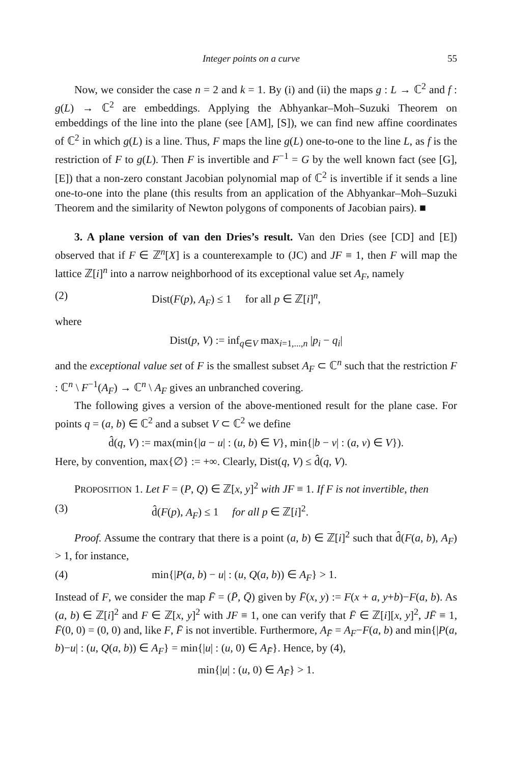Integer points on a curve 55
Now, we consider the case n = 2 and k = 1. By (i) and (ii) the maps g : L → ℂ<sup>2</sup> and f : g(L) → ℂ<sup>2</sup> are embeddings. Applying the Abhyankar–Moh–Suzuki Theorem on embeddings of the line into the plane (see [AM], [S]), we can find new affine coordinates of ℂ<sup>2</sup> in which g(L) is a line. Thus, F maps the line g(L) one-to-one to the line L, as f is the restriction of F to g(L). Then F is invertible and F<sup>−1</sup> = G by the well known fact (see [G], [E]) that a non-zero constant Jacobian polynomial map of ℂ<sup>2</sup> is invertible if it sends a line one-to-one into the plane (this results from an application of the Abhyankar–Moh–Suzuki Theorem and the similarity of Newton polygons of components of Jacobian pairs). ■
3. A plane version of van den Dries’s result. Van den Dries (see [CD] and [E]) observed that if F ∈ ℤ<sup>n</sup>[X] is a counterexample to (JC) and JF ≡ 1, then F will map the lattice ℤ[i]<sup>n</sup> into a narrow neighborhood of its exceptional value set A<sub>F</sub>, namely
(2) Dist(F(p), A<sub>F</sub>) ≤ 1 for all p ∈ ℤ[i]<sup>n</sup>,
where
Dist(p, V) := inf<sub>q∈V</sub> max<sub>i=1,...,n</sub> |p<sub>i</sub> − q<sub>i</sub>|
and the exceptional value set of F is the smallest subset A<sub>F</sub> ⊂ ℂ<sup>n</sup> such that the restriction F : ℂ<sup>n</sup> \ F<sup>−1</sup>(A<sub>F</sub>) → ℂ<sup>n</sup> \ A<sub>F</sub> gives an unbranched covering.
The following gives a version of the above-mentioned result for the plane case. For points q = (a, b) ∈ ℂ<sup>2</sup> and a subset V ⊂ ℂ<sup>2</sup> we define
d̂(q, V) := max(min{|a − u| : (u, b) ∈ V}, min{|b − v| : (a, v) ∈ V}).
Here, by convention, max{∅} := +∞. Clearly, Dist(q, V) ≤ d̂(q, V).
PROPOSITION 1. Let F = (P, Q) ∈ ℤ[x, y]<sup>2</sup> with JF ≡ 1. If F is not invertible, then
(3) d̂(F(p), A<sub>F</sub>) ≤ 1 for all p ∈ ℤ[i]<sup>2</sup>.
Proof. Assume the contrary that there is a point (a, b) ∈ ℤ[i]<sup>2</sup> such that d̂(F(a, b), A<sub>F</sub>) > 1, for instance,
(4) min{|P(a, b) − u| : (u, Q(a, b)) ∈ A<sub>F</sub>} > 1.
Instead of F, we consider the map F̄ = (P̄, Q̄) given by F̄(x, y) := F(x + a, y+b)−F(a, b). As (a, b) ∈ ℤ[i]<sup>2</sup> and F ∈ ℤ[x, y]<sup>2</sup> with JF ≡ 1, one can verify that F̄ ∈ ℤ[i][x, y]<sup>2</sup>, JF̄ ≡ 1, F̄(0, 0) = (0, 0) and, like F, F̄ is not invertible. Furthermore, A<sub>F̄</sub> = A<sub>F</sub>−F(a, b) and min{|P(a, b)−u| : (u, Q(a, b)) ∈ A<sub>F</sub>} = min{|u| : (u, 0) ∈ A<sub>F̄</sub>}. Hence, by (4),
min{|u| : (u, 0) ∈ A<sub>F̄</sub>} > 1.